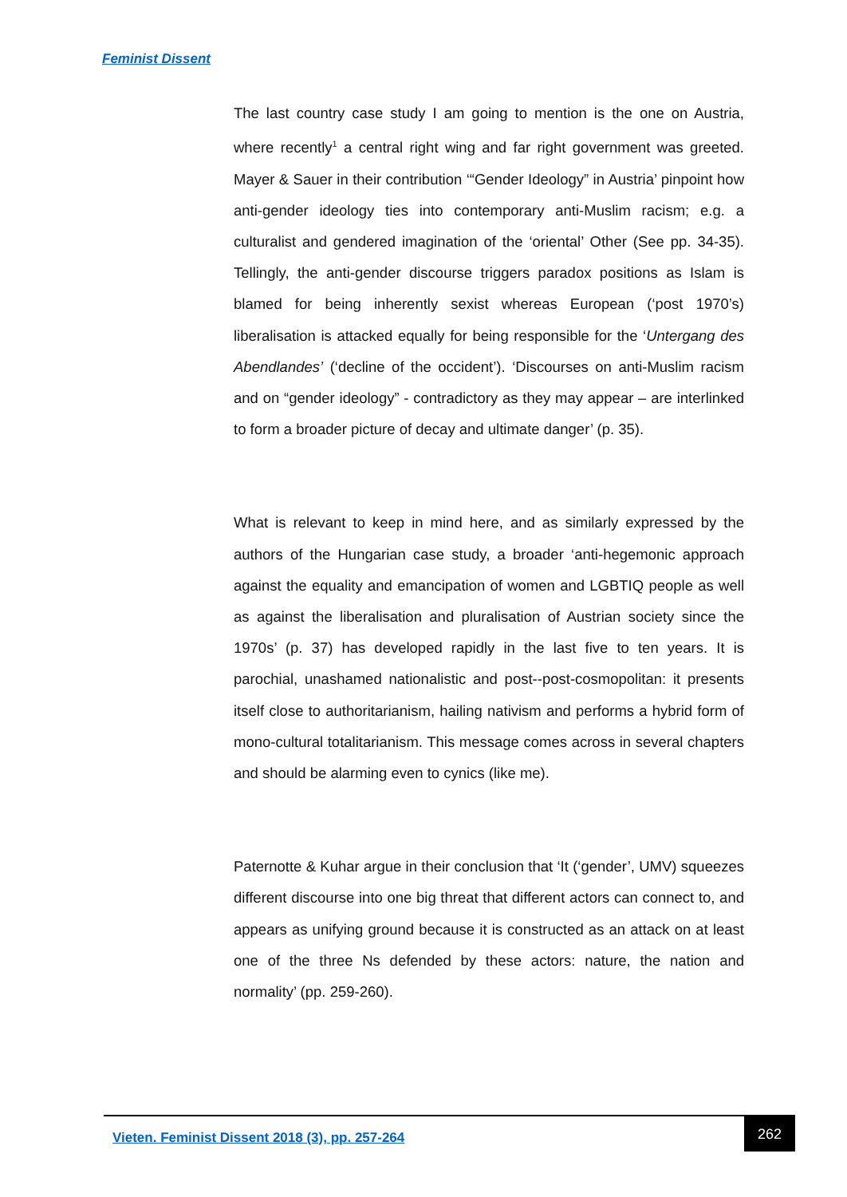Feminist Dissent
The last country case study I am going to mention is the one on Austria, where recently<sup>1</sup> a central right wing and far right government was greeted. Mayer & Sauer in their contribution ‘“Gender Ideology” in Austria’ pinpoint how anti-gender ideology ties into contemporary anti-Muslim racism; e.g. a culturalist and gendered imagination of the ‘oriental’ Other (See pp. 34-35). Tellingly, the anti-gender discourse triggers paradox positions as Islam is blamed for being inherently sexist whereas European (‘post 1970’s) liberalisation is attacked equally for being responsible for the ‘Untergang des Abendlandes’ (‘decline of the occident’). ‘Discourses on anti-Muslim racism and on “gender ideology” - contradictory as they may appear – are interlinked to form a broader picture of decay and ultimate danger’ (p. 35).
What is relevant to keep in mind here, and as similarly expressed by the authors of the Hungarian case study, a broader ‘anti-hegemonic approach against the equality and emancipation of women and LGBTIQ people as well as against the liberalisation and pluralisation of Austrian society since the 1970s’ (p. 37) has developed rapidly in the last five to ten years. It is parochial, unashamed nationalistic and post--post-cosmopolitan: it presents itself close to authoritarianism, hailing nativism and performs a hybrid form of mono-cultural totalitarianism. This message comes across in several chapters and should be alarming even to cynics (like me).
Paternotte & Kuhar argue in their conclusion that ‘It (‘gender’, UMV) squeezes different discourse into one big threat that different actors can connect to, and appears as unifying ground because it is constructed as an attack on at least one of the three Ns defended by these actors: nature, the nation and normality’ (pp. 259-260).
Vieten. Feminist Dissent 2018 (3), pp. 257-264
262